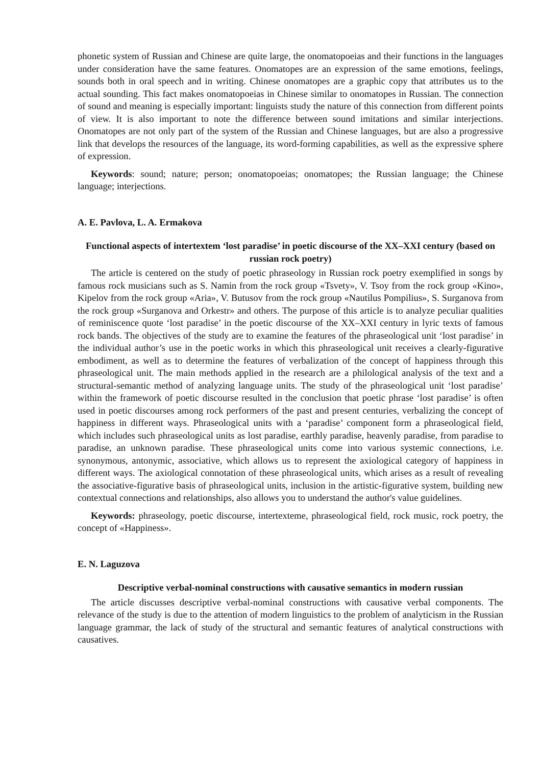phonetic system of Russian and Chinese are quite large, the onomatopoeias and their functions in the languages under consideration have the same features. Onomatopes are an expression of the same emotions, feelings, sounds both in oral speech and in writing. Chinese onomatopes are a graphic copy that attributes us to the actual sounding. This fact makes onomatopoeias in Chinese similar to onomatopes in Russian. The connection of sound and meaning is especially important: linguists study the nature of this connection from different points of view. It is also important to note the difference between sound imitations and similar interjections. Onomatopes are not only part of the system of the Russian and Chinese languages, but are also a progressive link that develops the resources of the language, its word-forming capabilities, as well as the expressive sphere of expression.
Keywords: sound; nature; person; onomatopoeias; onomatopes; the Russian language; the Chinese language; interjections.
A. E. Pavlova, L. A. Ermakova
Functional aspects of intertextem ‘lost paradise’ in poetic discourse of the XX–XXI century (based on russian rock poetry)
The article is centered on the study of poetic phraseology in Russian rock poetry exemplified in songs by famous rock musicians such as S. Namin from the rock group «Tsvety», V. Tsoy from the rock group «Kino», Kipelov from the rock group «Aria», V. Butusov from the rock group «Nautilus Pompilius», S. Surganova from the rock group «Surganova and Orkestr» and others. The purpose of this article is to analyze peculiar qualities of reminiscence quote ‘lost paradise’ in the poetic discourse of the XX–XXI century in lyric texts of famous rock bands. The objectives of the study are to examine the features of the phraseological unit ‘lost paradise’ in the individual author’s use in the poetic works in which this phraseological unit receives a clearly-figurative embodiment, as well as to determine the features of verbalization of the concept of happiness through this phraseological unit. The main methods applied in the research are a philological analysis of the text and a structural-semantic method of analyzing language units. The study of the phraseological unit ‘lost paradise’ within the framework of poetic discourse resulted in the conclusion that poetic phrase ‘lost paradise’ is often used in poetic discourses among rock performers of the past and present centuries, verbalizing the concept of happiness in different ways. Phraseological units with a ‘paradise’ component form a phraseological field, which includes such phraseological units as lost paradise, earthly paradise, heavenly paradise, from paradise to paradise, an unknown paradise. These phraseological units come into various systemic connections, i.e. synonymous, antonymic, associative, which allows us to represent the axiological category of happiness in different ways. The axiological connotation of these phraseological units, which arises as a result of revealing the associative-figurative basis of phraseological units, inclusion in the artistic-figurative system, building new contextual connections and relationships, also allows you to understand the author's value guidelines.
Keywords: phraseology, poetic discourse, intertexteme, phraseological field, rock music, rock poetry, the concept of «Happiness».
E. N. Laguzova
Descriptive verbal-nominal constructions with causative semantics in modern russian
The article discusses descriptive verbal-nominal constructions with causative verbal components. The relevance of the study is due to the attention of modern linguistics to the problem of analyticism in the Russian language grammar, the lack of study of the structural and semantic features of analytical constructions with causatives.